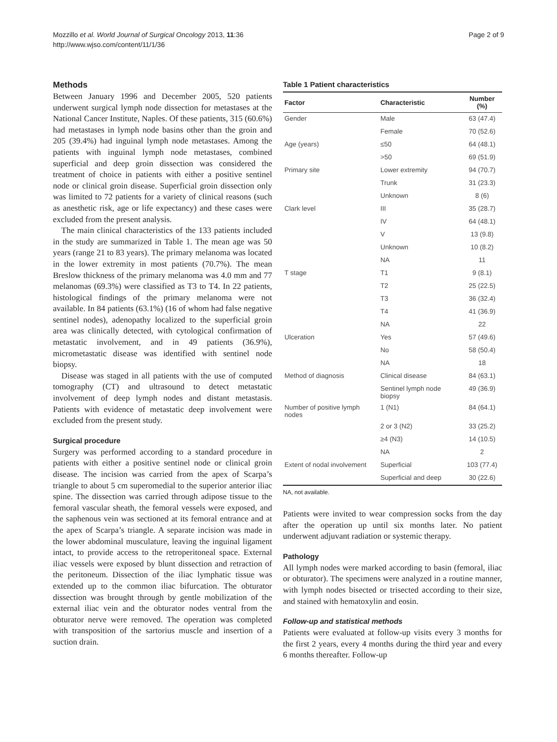Mozzillo et al. World Journal of Surgical Oncology 2013, 11:36
http://www.wjso.com/content/11/1/36
Page 2 of 9
Methods
Between January 1996 and December 2005, 520 patients underwent surgical lymph node dissection for metastases at the National Cancer Institute, Naples. Of these patients, 315 (60.6%) had metastases in lymph node basins other than the groin and 205 (39.4%) had inguinal lymph node metastases. Among the patients with inguinal lymph node metastases, combined superficial and deep groin dissection was considered the treatment of choice in patients with either a positive sentinel node or clinical groin disease. Superficial groin dissection only was limited to 72 patients for a variety of clinical reasons (such as anesthetic risk, age or life expectancy) and these cases were excluded from the present analysis.
The main clinical characteristics of the 133 patients included in the study are summarized in Table 1. The mean age was 50 years (range 21 to 83 years). The primary melanoma was located in the lower extremity in most patients (70.7%). The mean Breslow thickness of the primary melanoma was 4.0 mm and 77 melanomas (69.3%) were classified as T3 to T4. In 22 patients, histological findings of the primary melanoma were not available. In 84 patients (63.1%) (16 of whom had false negative sentinel nodes), adenopathy localized to the superficial groin area was clinically detected, with cytological confirmation of metastatic involvement, and in 49 patients (36.9%), micrometastatic disease was identified with sentinel node biopsy.
Disease was staged in all patients with the use of computed tomography (CT) and ultrasound to detect metastatic involvement of deep lymph nodes and distant metastasis. Patients with evidence of metastatic deep involvement were excluded from the present study.
Surgical procedure
Surgery was performed according to a standard procedure in patients with either a positive sentinel node or clinical groin disease. The incision was carried from the apex of Scarpa’s triangle to about 5 cm superomedial to the superior anterior iliac spine. The dissection was carried through adipose tissue to the femoral vascular sheath, the femoral vessels were exposed, and the saphenous vein was sectioned at its femoral entrance and at the apex of Scarpa’s triangle. A separate incision was made in the lower abdominal musculature, leaving the inguinal ligament intact, to provide access to the retroperitoneal space. External iliac vessels were exposed by blunt dissection and retraction of the peritoneum. Dissection of the iliac lymphatic tissue was extended up to the common iliac bifurcation. The obturator dissection was brought through by gentle mobilization of the external iliac vein and the obturator nodes ventral from the obturator nerve were removed. The operation was completed with transposition of the sartorius muscle and insertion of a suction drain.
Table 1 Patient characteristics
| Factor | Characteristic | Number (%) |
| --- | --- | --- |
| Gender | Male | 63 (47.4) |
| | Female | 70 (52.6) |
| Age (years) | ≤50 | 64 (48.1) |
| | >50 | 69 (51.9) |
| Primary site | Lower extremity | 94 (70.7) |
| | Trunk | 31 (23.3) |
| | Unknown | 8 (6) |
| Clark level | III | 35 (28.7) |
| | IV | 64 (48.1) |
| | V | 13 (9.8) |
| | Unknown | 10 (8.2) |
| | NA | 11 |
| T stage | T1 | 9 (8.1) |
| | T2 | 25 (22.5) |
| | T3 | 36 (32.4) |
| | T4 | 41 (36.9) |
| | NA | 22 |
| Ulceration | Yes | 57 (49.6) |
| | No | 58 (50.4) |
| | NA | 18 |
| Method of diagnosis | Clinical disease | 84 (63.1) |
| | Sentinel lymph node biopsy | 49 (36.9) |
| Number of positive lymph nodes | 1 (N1) | 84 (64.1) |
| | 2 or 3 (N2) | 33 (25.2) |
| | ≥4 (N3) | 14 (10.5) |
| | NA | 2 |
| Extent of nodal involvement | Superficial | 103 (77.4) |
| | Superficial and deep | 30 (22.6) |
NA, not available.
Patients were invited to wear compression socks from the day after the operation up until six months later. No patient underwent adjuvant radiation or systemic therapy.
Pathology
All lymph nodes were marked according to basin (femoral, iliac or obturator). The specimens were analyzed in a routine manner, with lymph nodes bisected or trisected according to their size, and stained with hematoxylin and eosin.
Follow-up and statistical methods
Patients were evaluated at follow-up visits every 3 months for the first 2 years, every 4 months during the third year and every 6 months thereafter. Follow-up